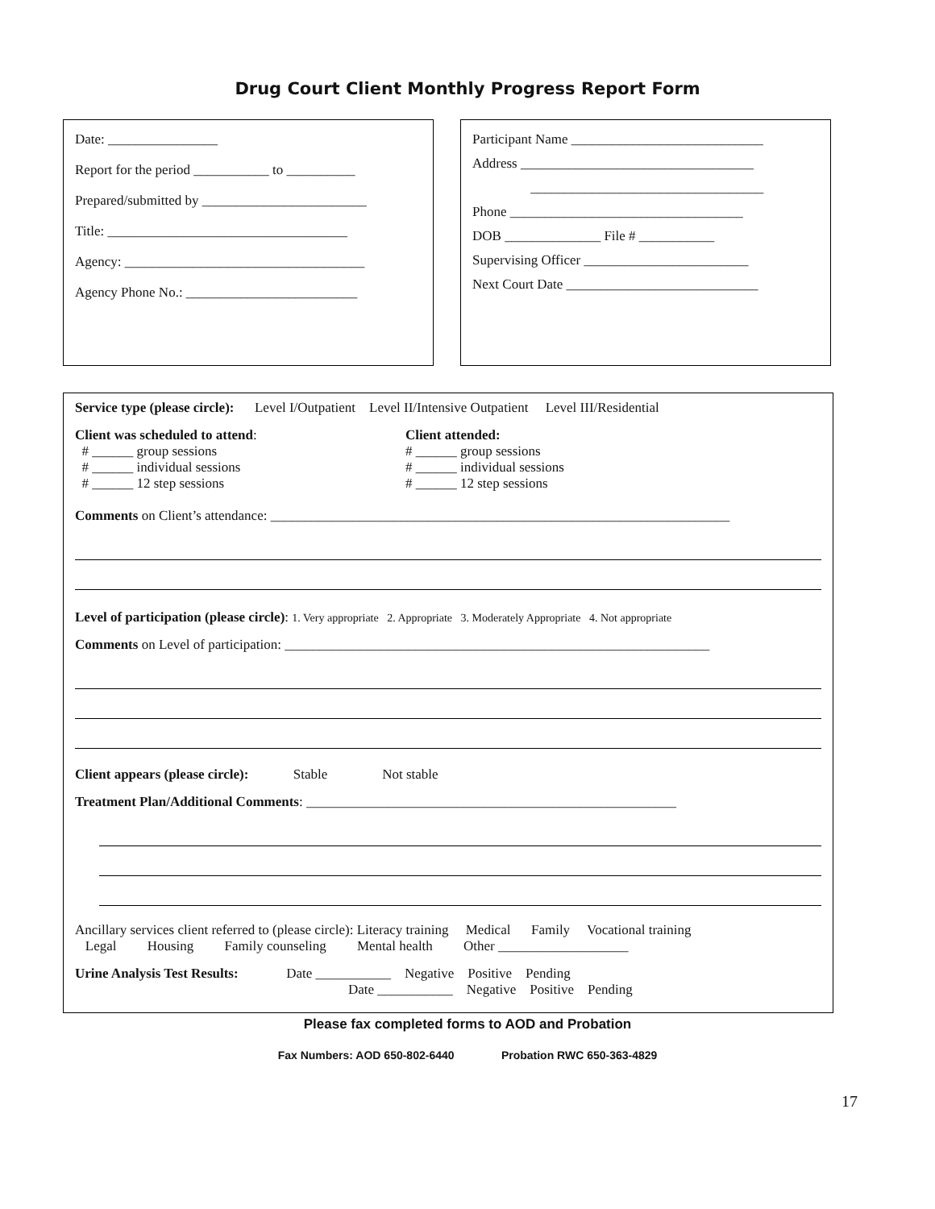Drug Court Client Monthly Progress Report Form
Date: ________________
Report for the period ___________ to __________
Prepared/submitted by ________________________
Title: ___________________________________
Agency: ___________________________________
Agency Phone No.: _________________________
Participant Name ____________________________
Address __________________________________
__________________________________
Phone __________________________________
DOB ______________ File # ___________
Supervising Officer ________________________
Next Court Date ____________________________
Service type (please circle): Level I/Outpatient Level II/Intensive Outpatient Level III/Residential
Client was scheduled to attend:
# ______ group sessions
# ______ individual sessions
# ______ 12 step sessions
Client attended:
# ______ group sessions
# ______ individual sessions
# ______ 12 step sessions
Comments on Client’s attendance: ___________________________________________________________________
Level of participation (please circle): 1. Very appropriate 2. Appropriate 3. Moderately Appropriate 4. Not appropriate
Comments on Level of participation: ______________________________________________________________
Client appears (please circle): Stable Not stable
Treatment Plan/Additional Comments: ______________________________________________________
Ancillary services client referred to (please circle): Literacy training Medical Family Vocational training
Legal Housing Family counseling Mental health Other ___________________
Urine Analysis Test Results: Date ___________ Negative Positive Pending
Date ___________ Negative Positive Pending
Please fax completed forms to AOD and Probation
Fax Numbers: AOD 650-802-6440 Probation RWC 650-363-4829
17